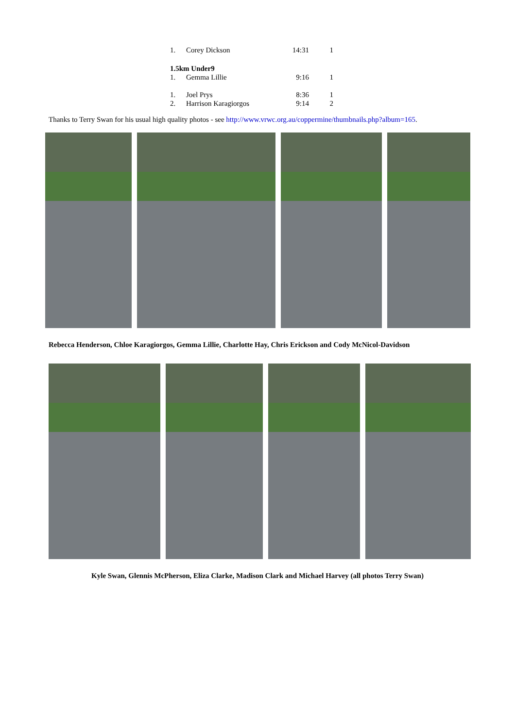| 1. | Corey Dickson | 14:31 | 1 |
| 1.5km Under9 | | | |
| 1. | Gemma Lillie | 9:16 | 1 |
| 1. | Joel Prys | 8:36 | 1 |
| 2. | Harrison Karagiorgos | 9:14 | 2 |
Thanks to Terry Swan for his usual high quality photos - see http://www.vrwc.org.au/coppermine/thumbnails.php?album=165.
Rebecca Henderson, Chloe Karagiorgos, Gemma Lillie, Charlotte Hay, Chris Erickson and Cody McNicol-Davidson
Kyle Swan, Glennis McPherson, Eliza Clarke, Madison Clark and Michael Harvey (all photos Terry Swan)